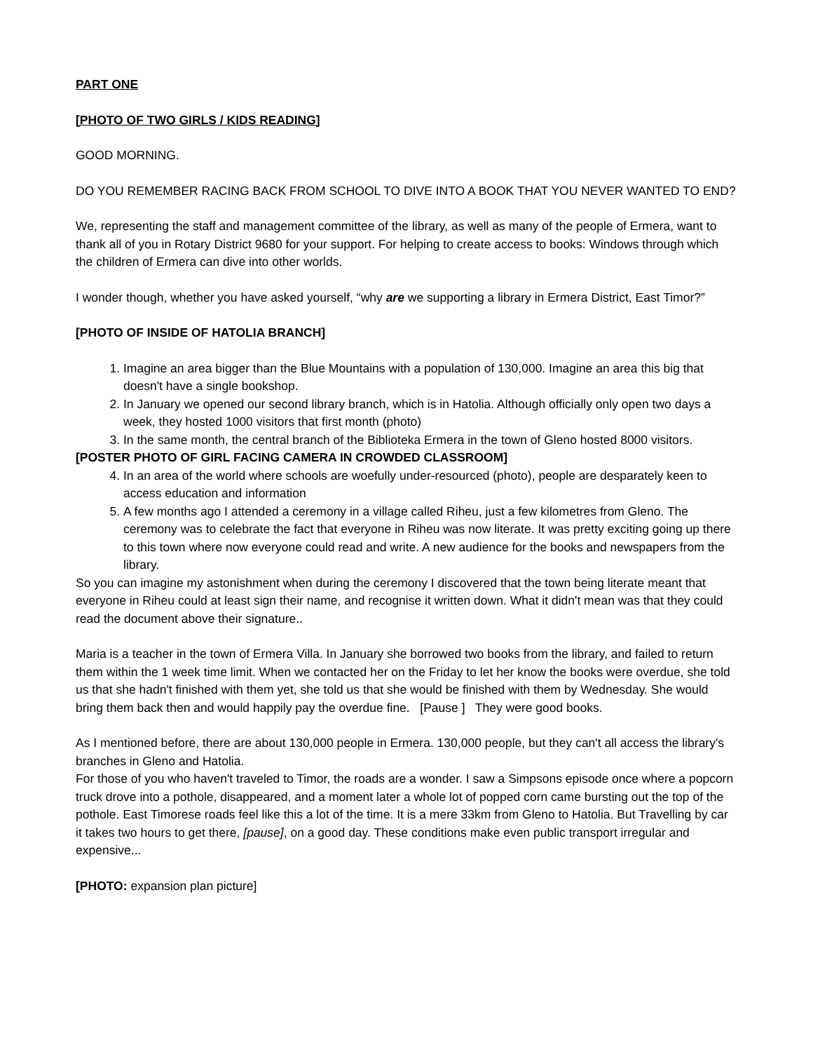PART ONE
[PHOTO OF TWO GIRLS / KIDS READING]
GOOD MORNING.
DO YOU REMEMBER RACING BACK FROM SCHOOL TO DIVE INTO A BOOK THAT YOU NEVER WANTED TO END?
We, representing the staff and management committee of the library, as well as many of the people of Ermera, want to thank all of you in Rotary District 9680 for your support. For helping to create access to books: Windows through which the children of Ermera can dive into other worlds.
I wonder though, whether you have asked yourself, “why are we supporting a library in Ermera District, East Timor?”
[PHOTO OF INSIDE OF HATOLIA BRANCH]
1. Imagine an area bigger than the Blue Mountains with a population of 130,000. Imagine an area this big that doesn't have a single bookshop.
2. In January we opened our second library branch, which is in Hatolia. Although officially only open two days a week, they hosted 1000 visitors that first month (photo)
3. In the same month, the central branch of the Biblioteka Ermera in the town of Gleno hosted 8000 visitors.
[POSTER PHOTO OF GIRL FACING CAMERA IN CROWDED CLASSROOM]
4. In an area of the world where schools are woefully under-resourced (photo), people are desparately keen to access education and information
5. A few months ago I attended a ceremony in a village called Riheu, just a few kilometres from Gleno. The ceremony was to celebrate the fact that everyone in Riheu was now literate. It was pretty exciting going up there to this town where now everyone could read and write. A new audience for the books and newspapers from the library.
So you can imagine my astonishment when during the ceremony I discovered that the town being literate meant that everyone in Riheu could at least sign their name, and recognise it written down. What it didn't mean was that they could read the document above their signature..
Maria is a teacher in the town of Ermera Villa. In January she borrowed two books from the library, and failed to return them within the 1 week time limit. When we contacted her on the Friday to let her know the books were overdue, she told us that she hadn't finished with them yet, she told us that she would be finished with them by Wednesday. She would bring them back then and would happily pay the overdue fine. [Pause ] They were good books.
As I mentioned before, there are about 130,000 people in Ermera. 130,000 people, but they can't all access the library's branches in Gleno and Hatolia.
For those of you who haven't traveled to Timor, the roads are a wonder. I saw a Simpsons episode once where a popcorn truck drove into a pothole, disappeared, and a moment later a whole lot of popped corn came bursting out the top of the pothole. East Timorese roads feel like this a lot of the time. It is a mere 33km from Gleno to Hatolia. But Travelling by car it takes two hours to get there, [pause], on a good day. These conditions make even public transport irregular and expensive...
[PHOTO: expansion plan picture]